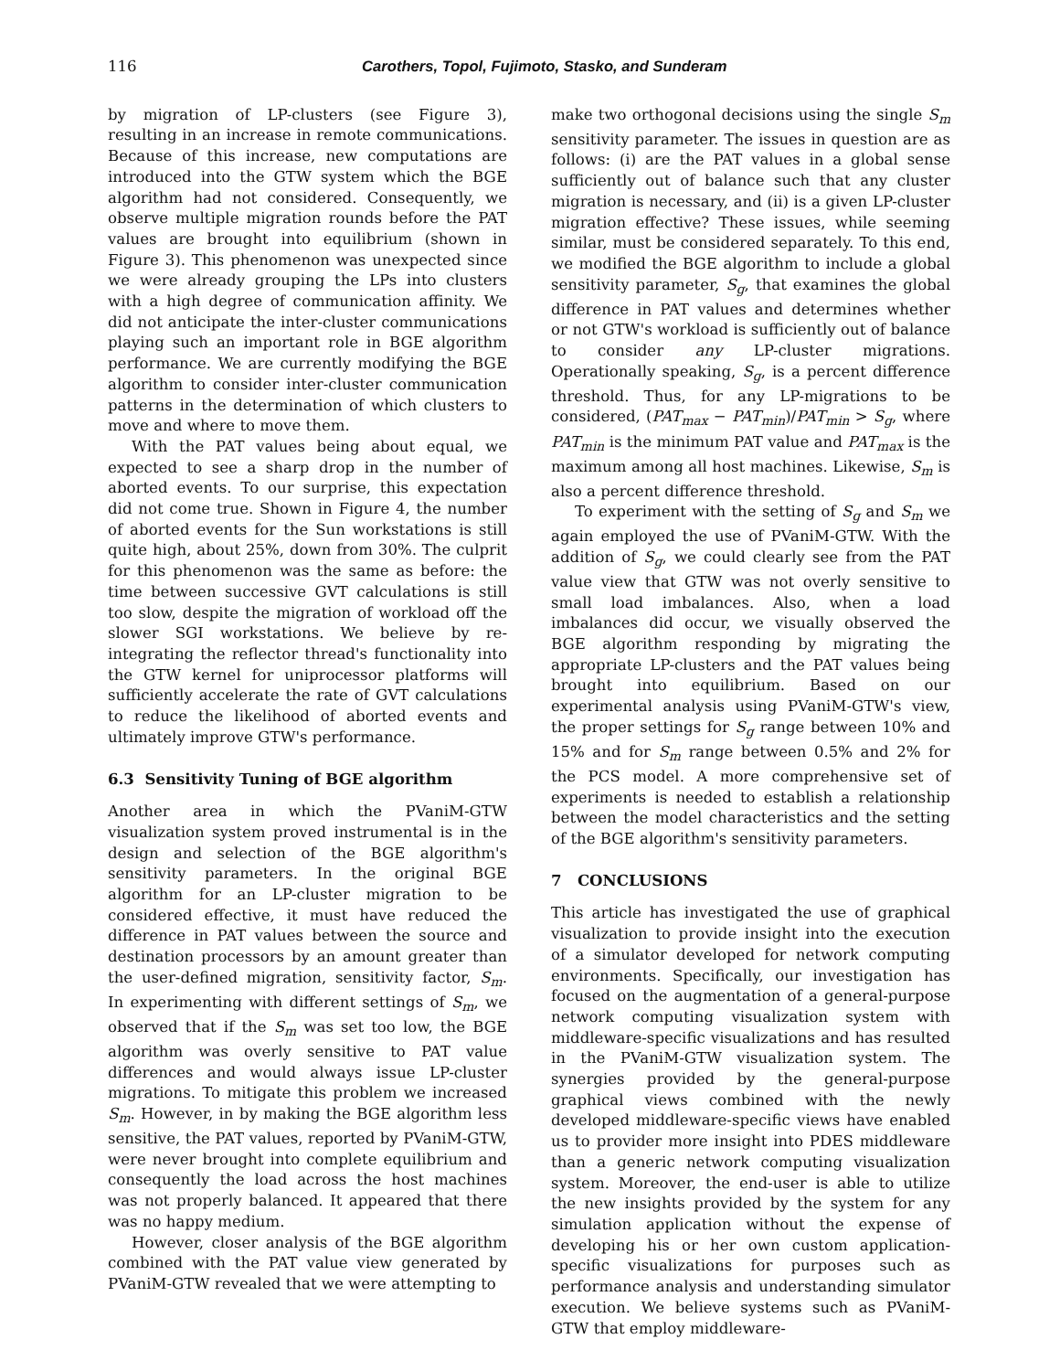116 Carothers, Topol, Fujimoto, Stasko, and Sunderam
by migration of LP-clusters (see Figure 3), resulting in an increase in remote communications. Because of this increase, new computations are introduced into the GTW system which the BGE algorithm had not considered. Consequently, we observe multiple migration rounds before the PAT values are brought into equilibrium (shown in Figure 3). This phenomenon was unexpected since we were already grouping the LPs into clusters with a high degree of communication affinity. We did not anticipate the inter-cluster communications playing such an important role in BGE algorithm performance. We are currently modifying the BGE algorithm to consider inter-cluster communication patterns in the determination of which clusters to move and where to move them.
With the PAT values being about equal, we expected to see a sharp drop in the number of aborted events. To our surprise, this expectation did not come true. Shown in Figure 4, the number of aborted events for the Sun workstations is still quite high, about 25%, down from 30%. The culprit for this phenomenon was the same as before: the time between successive GVT calculations is still too slow, despite the migration of workload off the slower SGI workstations. We believe by re-integrating the reflector thread's functionality into the GTW kernel for uniprocessor platforms will sufficiently accelerate the rate of GVT calculations to reduce the likelihood of aborted events and ultimately improve GTW's performance.
6.3 Sensitivity Tuning of BGE algorithm
Another area in which the PVaniM-GTW visualization system proved instrumental is in the design and selection of the BGE algorithm's sensitivity parameters. In the original BGE algorithm for an LP-cluster migration to be considered effective, it must have reduced the difference in PAT values between the source and destination processors by an amount greater than the user-defined migration, sensitivity factor, S<sub>m</sub>. In experimenting with different settings of S<sub>m</sub>, we observed that if the S<sub>m</sub> was set too low, the BGE algorithm was overly sensitive to PAT value differences and would always issue LP-cluster migrations. To mitigate this problem we increased S<sub>m</sub>. However, in by making the BGE algorithm less sensitive, the PAT values, reported by PVaniM-GTW, were never brought into complete equilibrium and consequently the load across the host machines was not properly balanced. It appeared that there was no happy medium.
However, closer analysis of the BGE algorithm combined with the PAT value view generated by PVaniM-GTW revealed that we were attempting to
make two orthogonal decisions using the single S<sub>m</sub> sensitivity parameter. The issues in question are as follows: (i) are the PAT values in a global sense sufficiently out of balance such that any cluster migration is necessary, and (ii) is a given LP-cluster migration effective? These issues, while seeming similar, must be considered separately. To this end, we modified the BGE algorithm to include a global sensitivity parameter, S<sub>g</sub>, that examines the global difference in PAT values and determines whether or not GTW's workload is sufficiently out of balance to consider any LP-cluster migrations. Operationally speaking, S<sub>g</sub>, is a percent difference threshold. Thus, for any LP-migrations to be considered, (PAT<sub>max</sub> − PAT<sub>min</sub>)/PAT<sub>min</sub> > S<sub>g</sub>, where PAT<sub>min</sub> is the minimum PAT value and PAT<sub>max</sub> is the maximum among all host machines. Likewise, S<sub>m</sub> is also a percent difference threshold.
To experiment with the setting of S<sub>g</sub> and S<sub>m</sub> we again employed the use of PVaniM-GTW. With the addition of S<sub>g</sub>, we could clearly see from the PAT value view that GTW was not overly sensitive to small load imbalances. Also, when a load imbalances did occur, we visually observed the BGE algorithm responding by migrating the appropriate LP-clusters and the PAT values being brought into equilibrium. Based on our experimental analysis using PVaniM-GTW's view, the proper settings for S<sub>g</sub> range between 10% and 15% and for S<sub>m</sub> range between 0.5% and 2% for the PCS model. A more comprehensive set of experiments is needed to establish a relationship between the model characteristics and the setting of the BGE algorithm's sensitivity parameters.
7 CONCLUSIONS
This article has investigated the use of graphical visualization to provide insight into the execution of a simulator developed for network computing environments. Specifically, our investigation has focused on the augmentation of a general-purpose network computing visualization system with middleware-specific visualizations and has resulted in the PVaniM-GTW visualization system. The synergies provided by the general-purpose graphical views combined with the newly developed middleware-specific views have enabled us to provider more insight into PDES middleware than a generic network computing visualization system. Moreover, the end-user is able to utilize the new insights provided by the system for any simulation application without the expense of developing his or her own custom application-specific visualizations for purposes such as performance analysis and understanding simulator execution. We believe systems such as PVaniM-GTW that employ middleware-